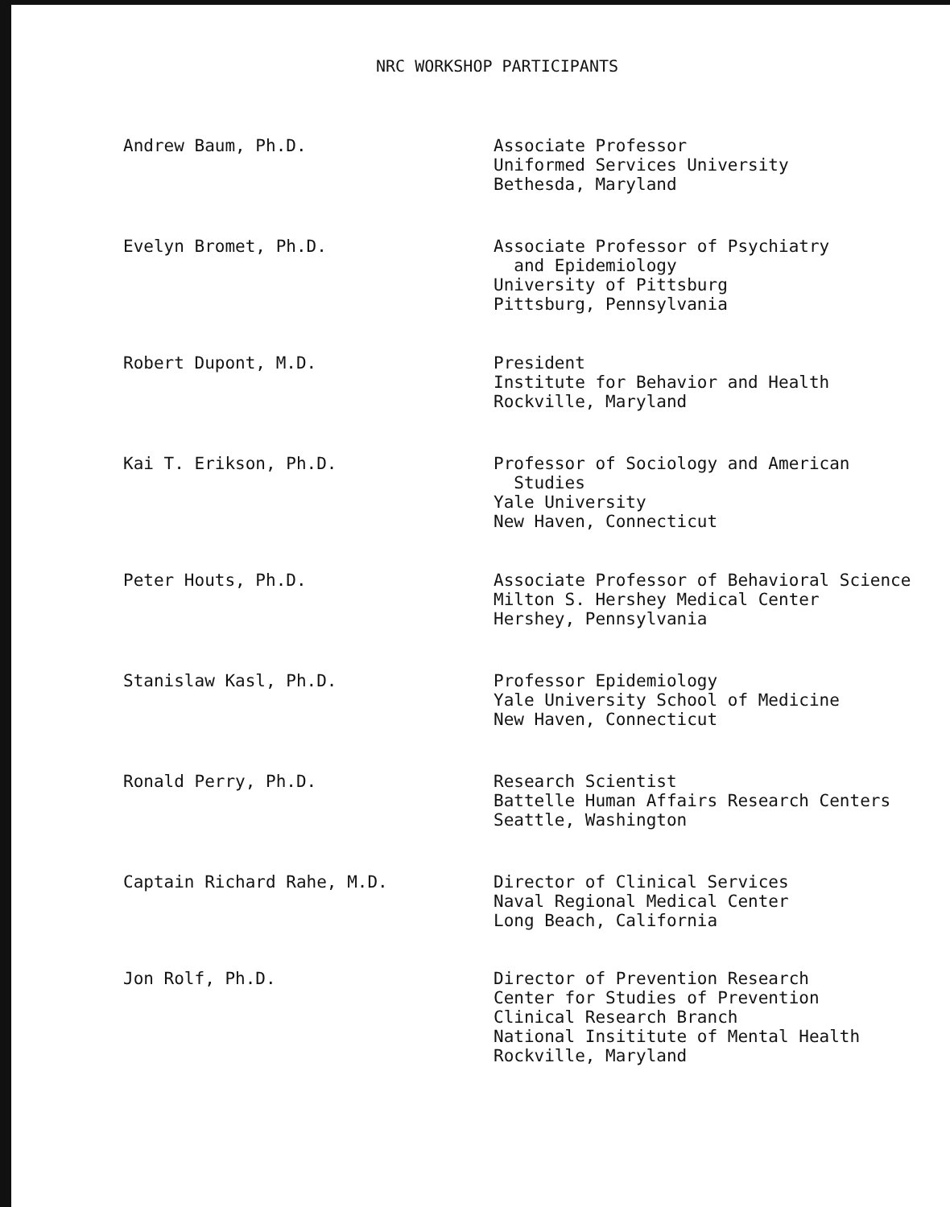NRC WORKSHOP PARTICIPANTS
Andrew Baum, Ph.D.
Associate Professor
Uniformed Services University
Bethesda, Maryland
Evelyn Bromet, Ph.D.
Associate Professor of Psychiatry
and Epidemiology
University of Pittsburg
Pittsburg, Pennsylvania
Robert Dupont, M.D.
President
Institute for Behavior and Health
Rockville, Maryland
Kai T. Erikson, Ph.D.
Professor of Sociology and American
Studies
Yale University
New Haven, Connecticut
Peter Houts, Ph.D.
Associate Professor of Behavioral Science
Milton S. Hershey Medical Center
Hershey, Pennsylvania
Stanislaw Kasl, Ph.D.
Professor Epidemiology
Yale University School of Medicine
New Haven, Connecticut
Ronald Perry, Ph.D.
Research Scientist
Battelle Human Affairs Research Centers
Seattle, Washington
Captain Richard Rahe, M.D.
Director of Clinical Services
Naval Regional Medical Center
Long Beach, California
Jon Rolf, Ph.D.
Director of Prevention Research
Center for Studies of Prevention
Clinical Research Branch
National Insititute of Mental Health
Rockville, Maryland